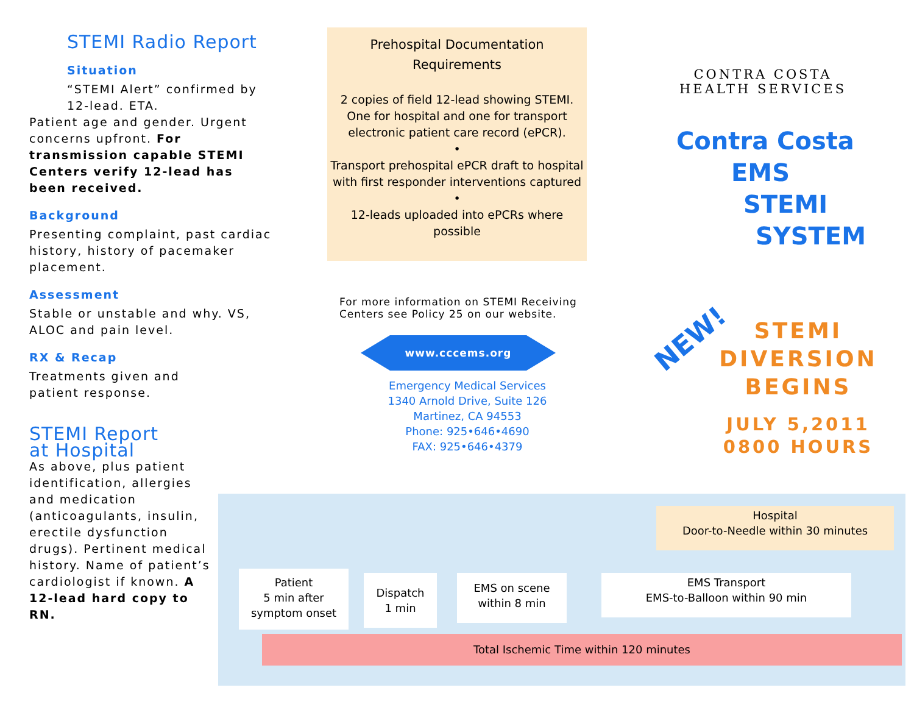STEMI Radio Report
Situation
“STEMI Alert” confirmed by 12-lead. ETA.
Patient age and gender. Urgent concerns upfront. For transmission capable STEMI Centers verify 12-lead has been received.
Background
Presenting complaint, past cardiac history, history of pacemaker placement.
Assessment
Stable or unstable and why. VS, ALOC and pain level.
RX & Recap
Treatments given and patient response.
STEMI Report
at Hospital
As above, plus patient identification, allergies and medication (anticoagulants, insulin, erectile dysfunction drugs). Pertinent medical history. Name of patient’s cardiologist if known. A 12-lead hard copy to RN.
Prehospital Documentation
Requirements
2 copies of field 12-lead showing STEMI. One for hospital and one for transport electronic patient care record (ePCR).
•
Transport prehospital ePCR draft to hospital with first responder interventions captured
•
12-leads uploaded into ePCRs where possible
For more information on STEMI Receiving Centers see Policy 25 on our website.
www.cccems.org
Emergency Medical Services
1340 Arnold Drive, Suite 126
Martinez, CA 94553
Phone: 925•646•4690
FAX: 925•646•4379
CONTRA COSTA
HEALTH SERVICES
Contra Costa
EMS
STEMI
SYSTEM
NEW!
STEMI DIVERSION BEGINS
JULY 5,2011
0800 HOURS
Hospital
Door-to-Needle within 30 minutes
Patient
5 min after
symptom onset
Dispatch
1 min
EMS on scene
within 8 min
EMS Transport
EMS-to-Balloon within 90 min
Total Ischemic Time within 120 minutes